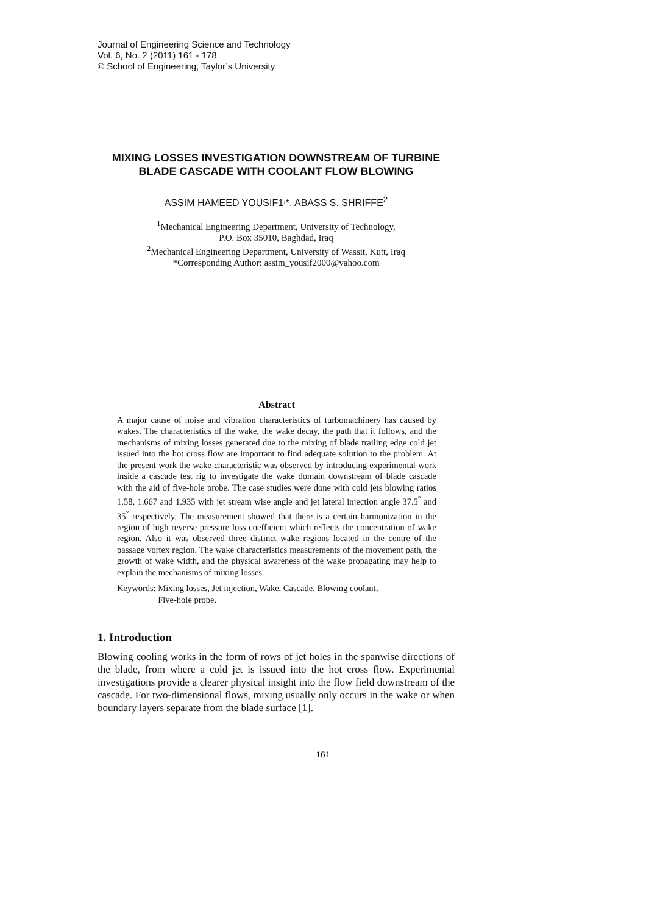Journal of Engineering Science and Technology
Vol. 6, No. 2 (2011) 161 - 178
© School of Engineering, Taylor’s University
MIXING LOSSES INVESTIGATION DOWNSTREAM OF TURBINE BLADE CASCADE WITH COOLANT FLOW BLOWING
ASSIM HAMEED YOUSIF1<sup>,</sup>*, ABASS S. SHRIFFE<sup>2</sup>
<sup>1</sup> Mechanical Engineering Department, University of Technology,
P.O. Box 35010, Baghdad, Iraq
<sup>2</sup> Mechanical Engineering Department, University of Wassit, Kutt, Iraq
*Corresponding Author: assim_yousif2000@yahoo.com
Abstract
A major cause of noise and vibration characteristics of turbomachinery has caused by wakes. The characteristics of the wake, the wake decay, the path that it follows, and the mechanisms of mixing losses generated due to the mixing of blade trailing edge cold jet issued into the hot cross flow are important to find adequate solution to the problem. At the present work the wake characteristic was observed by introducing experimental work inside a cascade test rig to investigate the wake domain downstream of blade cascade with the aid of five-hole probe. The case studies were done with cold jets blowing ratios 1.58, 1.667 and 1.935 with jet stream wise angle and jet lateral injection angle 37.5<sup>°</sup> and 35<sup>°</sup> respectively. The measurement showed that there is a certain harmonization in the region of high reverse pressure loss coefficient which reflects the concentration of wake region. Also it was observed three distinct wake regions located in the centre of the passage vortex region. The wake characteristics measurements of the movement path, the growth of wake width, and the physical awareness of the wake propagating may help to explain the mechanisms of mixing losses.
Keywords: Mixing losses, Jet injection, Wake, Cascade, Blowing coolant,
Five-hole probe.
1. Introduction
Blowing cooling works in the form of rows of jet holes in the spanwise directions of the blade, from where a cold jet is issued into the hot cross flow. Experimental investigations provide a clearer physical insight into the flow field downstream of the cascade. For two-dimensional flows, mixing usually only occurs in the wake or when boundary layers separate from the blade surface [1].
161